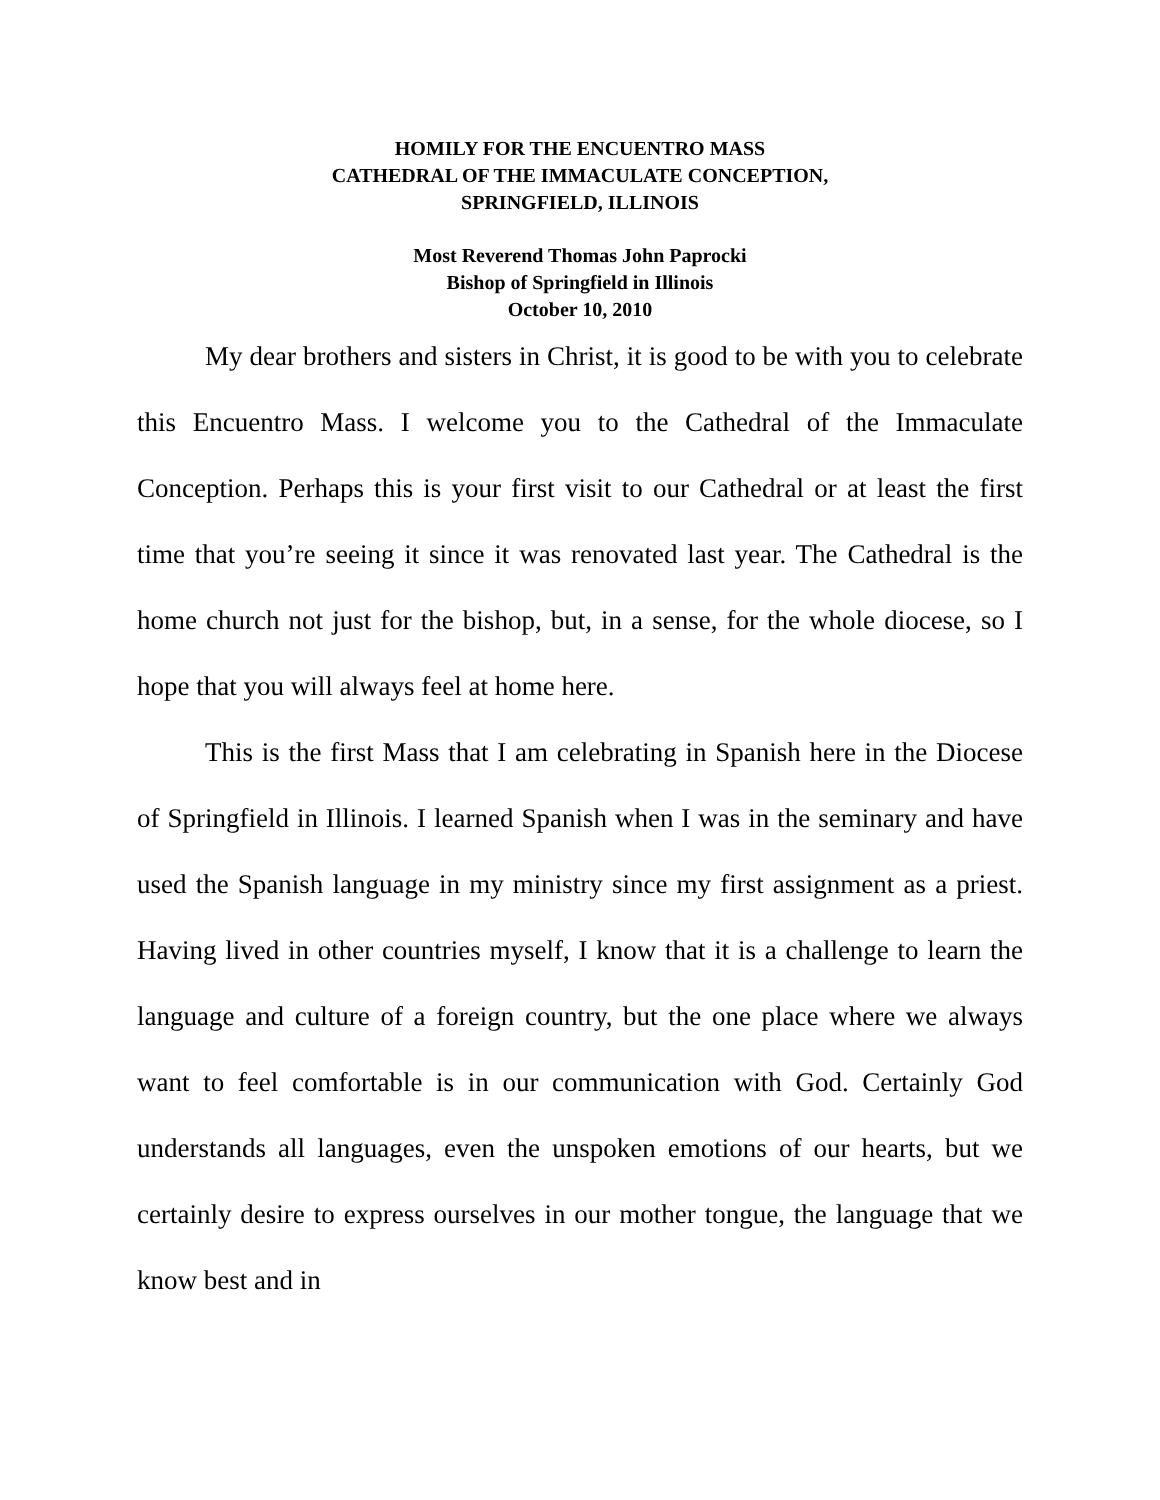HOMILY FOR THE ENCUENTRO MASS
CATHEDRAL OF THE IMMACULATE CONCEPTION,
SPRINGFIELD, ILLINOIS
Most Reverend Thomas John Paprocki
Bishop of Springfield in Illinois
October 10, 2010
My dear brothers and sisters in Christ, it is good to be with you to celebrate this Encuentro Mass. I welcome you to the Cathedral of the Immaculate Conception. Perhaps this is your first visit to our Cathedral or at least the first time that you’re seeing it since it was renovated last year. The Cathedral is the home church not just for the bishop, but, in a sense, for the whole diocese, so I hope that you will always feel at home here.
This is the first Mass that I am celebrating in Spanish here in the Diocese of Springfield in Illinois. I learned Spanish when I was in the seminary and have used the Spanish language in my ministry since my first assignment as a priest. Having lived in other countries myself, I know that it is a challenge to learn the language and culture of a foreign country, but the one place where we always want to feel comfortable is in our communication with God. Certainly God understands all languages, even the unspoken emotions of our hearts, but we certainly desire to express ourselves in our mother tongue, the language that we know best and in